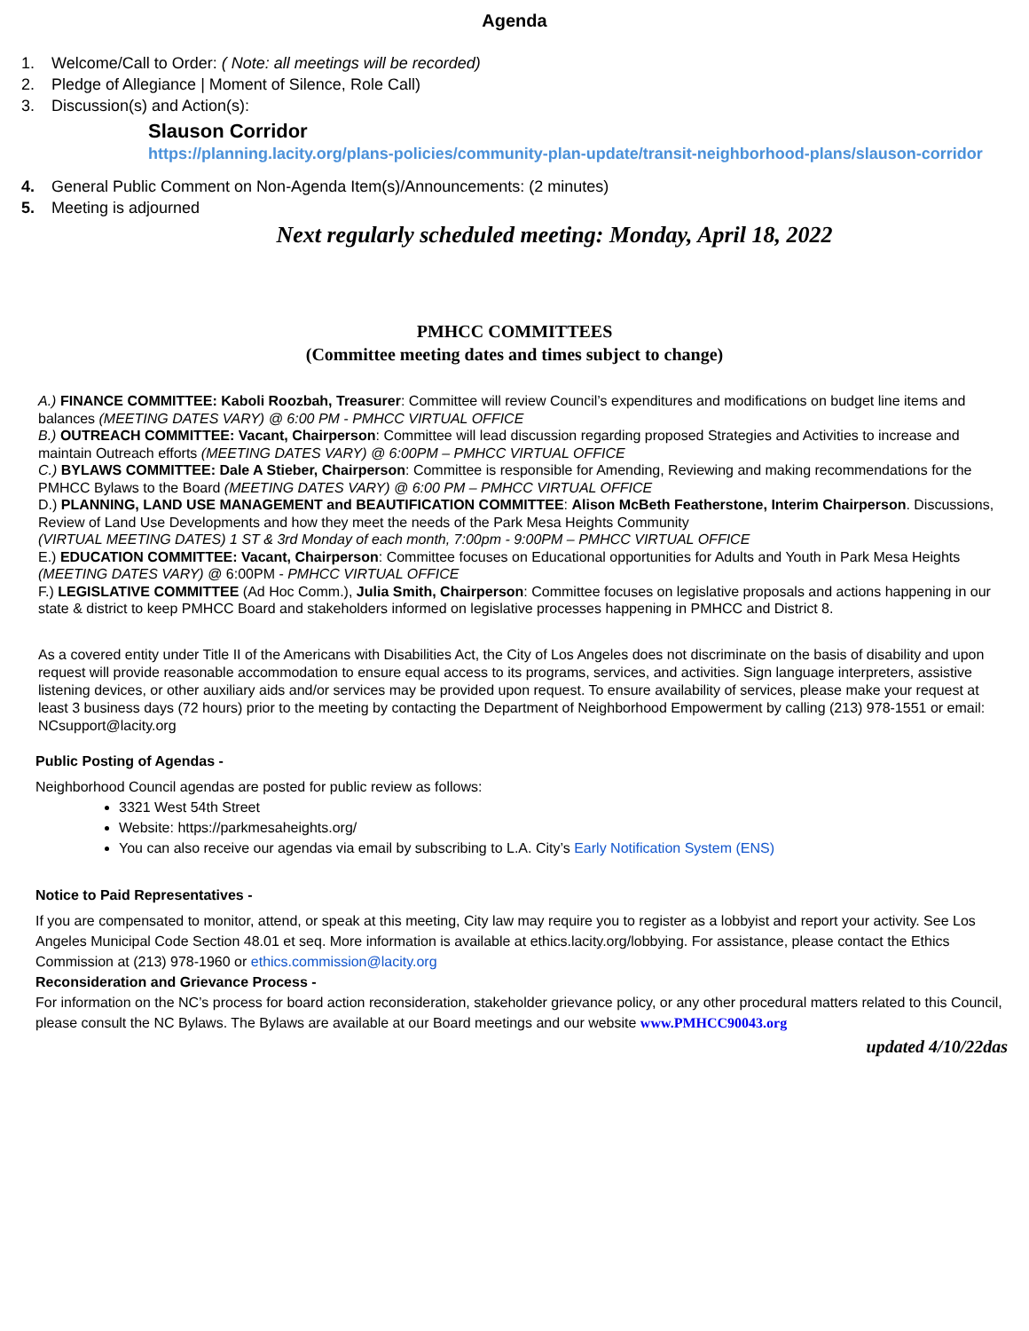Agenda
1. Welcome/Call to Order: ( Note: all meetings will be recorded)
2. Pledge of Allegiance | Moment of Silence, Role Call)
3. Discussion(s) and Action(s):
Slauson Corridor
https://planning.lacity.org/plans-policies/community-plan-update/transit-neighborhood-plans/slauson-corridor
4. General Public Comment on Non-Agenda Item(s)/Announcements: (2 minutes)
5. Meeting is adjourned
Next regularly scheduled meeting: Monday, April 18, 2022
PMHCC COMMITTEES
(Committee meeting dates and times subject to change)
A.) FINANCE COMMITTEE: Kaboli Roozbah, Treasurer: Committee will review Council’s expenditures and modifications on budget line items and balances (MEETING DATES VARY) @ 6:00 PM - PMHCC VIRTUAL OFFICE
B.) OUTREACH COMMITTEE: Vacant, Chairperson: Committee will lead discussion regarding proposed Strategies and Activities to increase and maintain Outreach efforts (MEETING DATES VARY) @ 6:00PM – PMHCC VIRTUAL OFFICE
C.) BYLAWS COMMITTEE: Dale A Stieber, Chairperson: Committee is responsible for Amending, Reviewing and making recommendations for the PMHCC Bylaws to the Board (MEETING DATES VARY) @ 6:00 PM – PMHCC VIRTUAL OFFICE
D.) PLANNING, LAND USE MANAGEMENT and BEAUTIFICATION COMMITTEE: Alison McBeth Featherstone, Interim Chairperson. Discussions, Review of Land Use Developments and how they meet the needs of the Park Mesa Heights Community
(VIRTUAL MEETING DATES) 1 ST & 3rd Monday of each month, 7:00pm - 9:00PM – PMHCC VIRTUAL OFFICE
E.) EDUCATION COMMITTEE: Vacant, Chairperson: Committee focuses on Educational opportunities for Adults and Youth in Park Mesa Heights (MEETING DATES VARY) @ 6:00PM - PMHCC VIRTUAL OFFICE
F.) LEGISLATIVE COMMITTEE (Ad Hoc Comm.), Julia Smith, Chairperson: Committee focuses on legislative proposals and actions happening in our state & district to keep PMHCC Board and stakeholders informed on legislative processes happening in PMHCC and District 8.
As a covered entity under Title II of the Americans with Disabilities Act, the City of Los Angeles does not discriminate on the basis of disability and upon request will provide reasonable accommodation to ensure equal access to its programs, services, and activities. Sign language interpreters, assistive listening devices, or other auxiliary aids and/or services may be provided upon request. To ensure availability of services, please make your request at least 3 business days (72 hours) prior to the meeting by contacting the Department of Neighborhood Empowerment by calling (213) 978-1551 or email: NCsupport@lacity.org
Public Posting of Agendas -
Neighborhood Council agendas are posted for public review as follows:
3321 West 54th Street
Website: https://parkmesaheights.org/
You can also receive our agendas via email by subscribing to L.A. City’s Early Notification System (ENS)
Notice to Paid Representatives -
If you are compensated to monitor, attend, or speak at this meeting, City law may require you to register as a lobbyist and report your activity. See Los Angeles Municipal Code Section 48.01 et seq. More information is available at ethics.lacity.org/lobbying. For assistance, please contact the Ethics Commission at (213) 978-1960 or ethics.commission@lacity.org
Reconsideration and Grievance Process -
For information on the NC’s process for board action reconsideration, stakeholder grievance policy, or any other procedural matters related to this Council, please consult the NC Bylaws. The Bylaws are available at our Board meetings and our website www.PMHCC90043.org
updated 4/10/22das